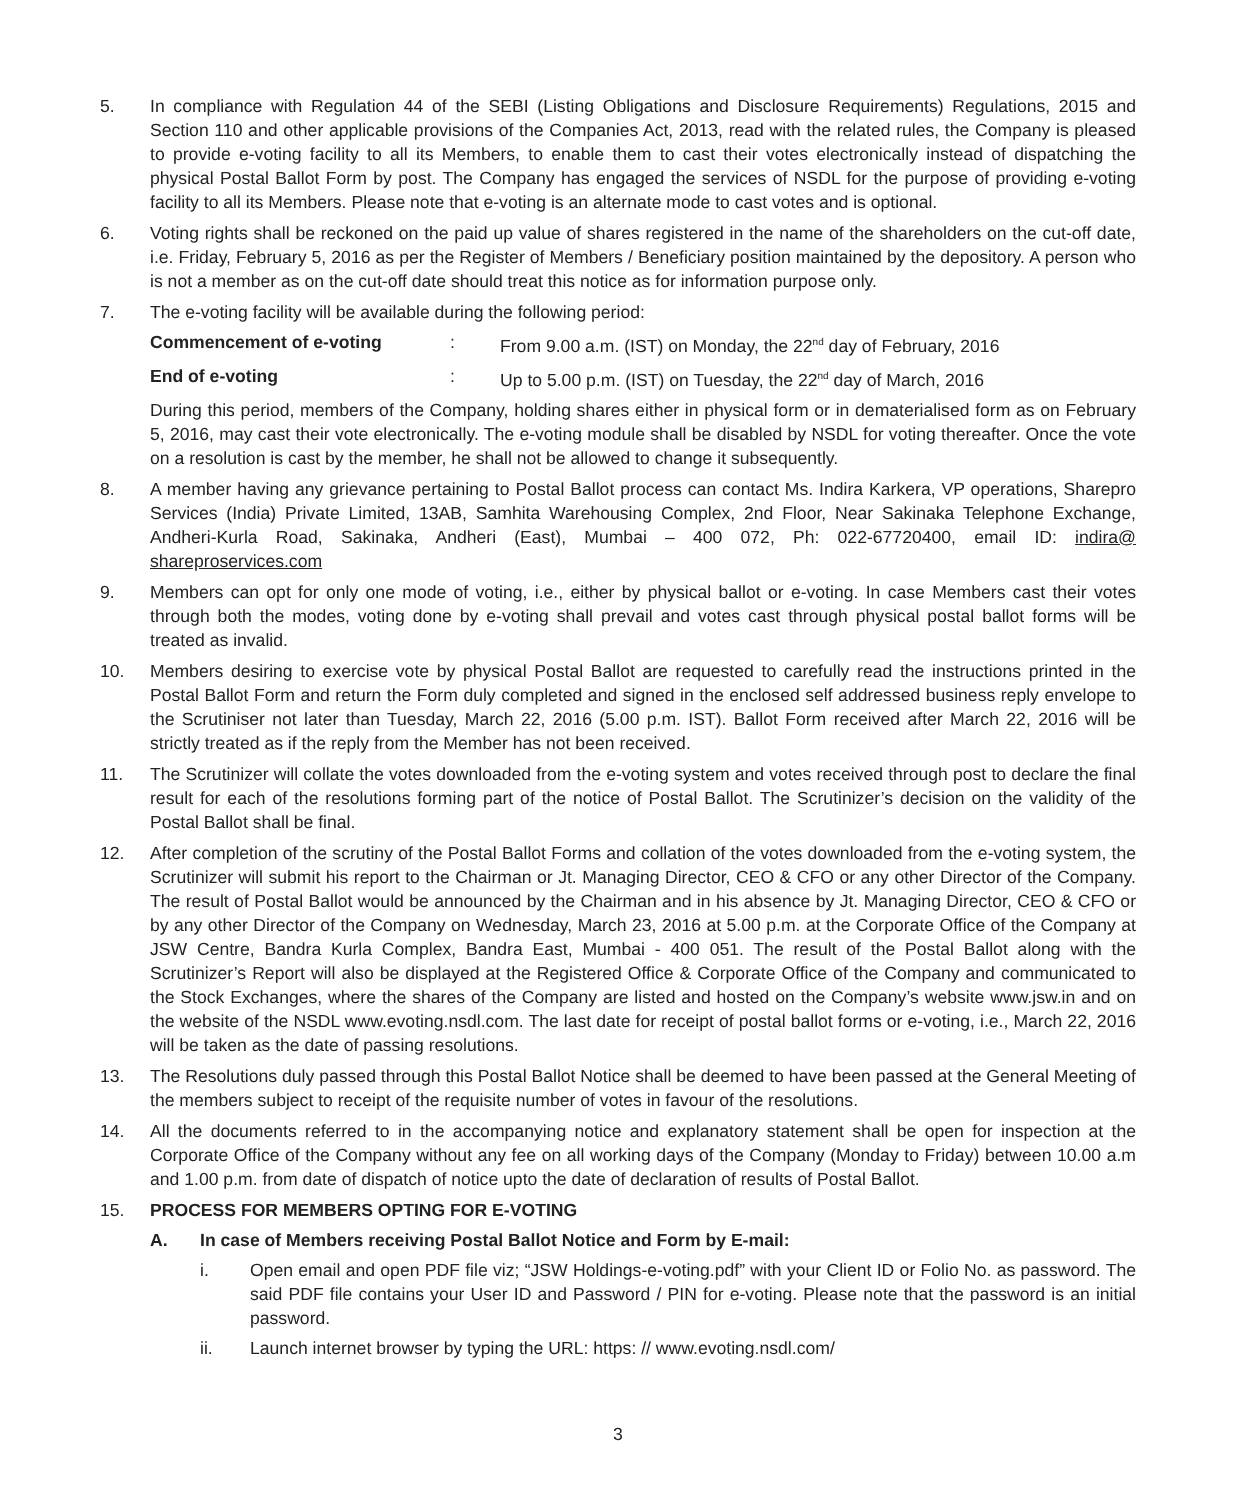5. In compliance with Regulation 44 of the SEBI (Listing Obligations and Disclosure Requirements) Regulations, 2015 and Section 110 and other applicable provisions of the Companies Act, 2013, read with the related rules, the Company is pleased to provide e-voting facility to all its Members, to enable them to cast their votes electronically instead of dispatching the physical Postal Ballot Form by post. The Company has engaged the services of NSDL for the purpose of providing e-voting facility to all its Members. Please note that e-voting is an alternate mode to cast votes and is optional.
6. Voting rights shall be reckoned on the paid up value of shares registered in the name of the shareholders on the cut-off date, i.e. Friday, February 5, 2016 as per the Register of Members / Beneficiary position maintained by the depository. A person who is not a member as on the cut-off date should treat this notice as for information purpose only.
7. The e-voting facility will be available during the following period:
Commencement of e-voting : From 9.00 a.m. (IST) on Monday, the 22<sup>nd</sup> day of February, 2016
End of e-voting : Up to 5.00 p.m. (IST) on Tuesday, the 22<sup>nd</sup> day of March, 2016
During this period, members of the Company, holding shares either in physical form or in dematerialised form as on February 5, 2016, may cast their vote electronically. The e-voting module shall be disabled by NSDL for voting thereafter. Once the vote on a resolution is cast by the member, he shall not be allowed to change it subsequently.
8. A member having any grievance pertaining to Postal Ballot process can contact Ms. Indira Karkera, VP operations, Sharepro Services (India) Private Limited, 13AB, Samhita Warehousing Complex, 2nd Floor, Near Sakinaka Telephone Exchange, Andheri-Kurla Road, Sakinaka, Andheri (East), Mumbai – 400 072, Ph: 022-67720400, email ID: indira@ shareproservices.com
9. Members can opt for only one mode of voting, i.e., either by physical ballot or e-voting. In case Members cast their votes through both the modes, voting done by e-voting shall prevail and votes cast through physical postal ballot forms will be treated as invalid.
10. Members desiring to exercise vote by physical Postal Ballot are requested to carefully read the instructions printed in the Postal Ballot Form and return the Form duly completed and signed in the enclosed self addressed business reply envelope to the Scrutiniser not later than Tuesday, March 22, 2016 (5.00 p.m. IST). Ballot Form received after March 22, 2016 will be strictly treated as if the reply from the Member has not been received.
11. The Scrutinizer will collate the votes downloaded from the e-voting system and votes received through post to declare the final result for each of the resolutions forming part of the notice of Postal Ballot. The Scrutinizer’s decision on the validity of the Postal Ballot shall be final.
12. After completion of the scrutiny of the Postal Ballot Forms and collation of the votes downloaded from the e-voting system, the Scrutinizer will submit his report to the Chairman or Jt. Managing Director, CEO & CFO or any other Director of the Company. The result of Postal Ballot would be announced by the Chairman and in his absence by Jt. Managing Director, CEO & CFO or by any other Director of the Company on Wednesday, March 23, 2016 at 5.00 p.m. at the Corporate Office of the Company at JSW Centre, Bandra Kurla Complex, Bandra East, Mumbai - 400 051. The result of the Postal Ballot along with the Scrutinizer’s Report will also be displayed at the Registered Office & Corporate Office of the Company and communicated to the Stock Exchanges, where the shares of the Company are listed and hosted on the Company’s website www.jsw.in and on the website of the NSDL www.evoting.nsdl.com. The last date for receipt of postal ballot forms or e-voting, i.e., March 22, 2016 will be taken as the date of passing resolutions.
13. The Resolutions duly passed through this Postal Ballot Notice shall be deemed to have been passed at the General Meeting of the members subject to receipt of the requisite number of votes in favour of the resolutions.
14. All the documents referred to in the accompanying notice and explanatory statement shall be open for inspection at the Corporate Office of the Company without any fee on all working days of the Company (Monday to Friday) between 10.00 a.m and 1.00 p.m. from date of dispatch of notice upto the date of declaration of results of Postal Ballot.
15. PROCESS FOR MEMBERS OPTING FOR E-VOTING
A. In case of Members receiving Postal Ballot Notice and Form by E-mail:
i. Open email and open PDF file viz; “JSW Holdings-e-voting.pdf” with your Client ID or Folio No. as password. The said PDF file contains your User ID and Password / PIN for e-voting. Please note that the password is an initial password.
ii. Launch internet browser by typing the URL: https: // www.evoting.nsdl.com/
3